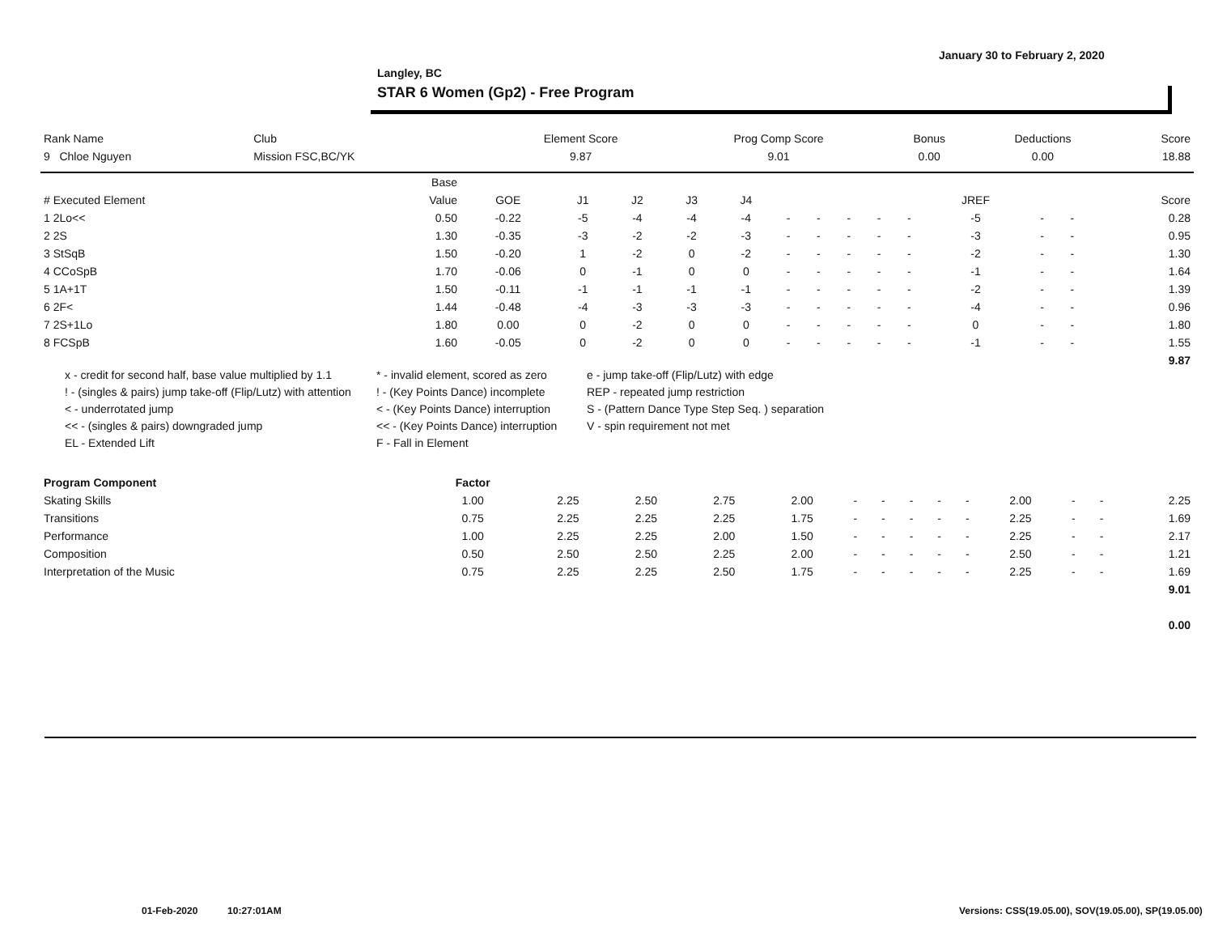January 30 to February 2, 2020
Langley, BC
STAR 6 Women (Gp2) - Free Program
| Rank Name | Club | Element Score | Prog Comp Score | Bonus | Deductions | Score |
| --- | --- | --- | --- | --- | --- | --- |
| 9 Chloe Nguyen | Mission FSC,BC/YK | 9.87 | 9.01 | 0.00 | 0.00 | 18.88 |
| | Base | | | | | | | | | | | | | | |
| --- | --- | --- | --- | --- | --- | --- | --- | --- | --- | --- | --- | --- | --- | --- | --- |
| # Executed Element | Value | GOE | J1 | J2 | J3 | J4 | | | | | | JREF | | | Score |
| 1 2Lo<< | 0.50 | -0.22 | -5 | -4 | -4 | -4 | - | - | - | - | - | -5 | - | - | 0.28 |
| 2 2S | 1.30 | -0.35 | -3 | -2 | -2 | -3 | - | - | - | - | - | -3 | - | - | 0.95 |
| 3 StSqB | 1.50 | -0.20 | 1 | -2 | 0 | -2 | - | - | - | - | - | -2 | - | - | 1.30 |
| 4 CCoSpB | 1.70 | -0.06 | 0 | -1 | 0 | 0 | - | - | - | - | - | -1 | - | - | 1.64 |
| 5 1A+1T | 1.50 | -0.11 | -1 | -1 | -1 | -1 | - | - | - | - | - | -2 | - | - | 1.39 |
| 6 2F< | 1.44 | -0.48 | -4 | -3 | -3 | -3 | - | - | - | - | - | -4 | - | - | 0.96 |
| 7 2S+1Lo | 1.80 | 0.00 | 0 | -2 | 0 | 0 | - | - | - | - | - | 0 | - | - | 1.80 |
| 8 FCSpB | 1.60 | -0.05 | 0 | -2 | 0 | 0 | - | - | - | - | - | -1 | - | - | 1.55 |
| | | | | | | | | | | | | | | | 9.87 |
x - credit for second half, base value multiplied by 1.1
* - invalid element, scored as zero
e - jump take-off (Flip/Lutz) with edge
! - (singles & pairs) jump take-off (Flip/Lutz) with attention
! - (Key Points Dance) incomplete
REP - repeated jump restriction
< - underrotated jump
< - (Key Points Dance) interruption
S - (Pattern Dance Type Step Seq. ) separation
<< - (singles & pairs) downgraded jump
<< - (Key Points Dance) interruption
V - spin requirement not met
EL - Extended Lift
F - Fall in Element
| Program Component | Factor | | | | | | | | | | | | | |
| --- | --- | --- | --- | --- | --- | --- | --- | --- | --- | --- | --- | --- | --- | --- |
| Skating Skills | 1.00 | 2.25 | 2.50 | 2.75 | 2.00 | - | - | - | - | - | 2.00 | - | - | 2.25 |
| Transitions | 0.75 | 2.25 | 2.25 | 2.25 | 1.75 | - | - | - | - | - | 2.25 | - | - | 1.69 |
| Performance | 1.00 | 2.25 | 2.25 | 2.00 | 1.50 | - | - | - | - | - | 2.25 | - | - | 2.17 |
| Composition | 0.50 | 2.50 | 2.50 | 2.25 | 2.00 | - | - | - | - | - | 2.50 | - | - | 1.21 |
| Interpretation of the Music | 0.75 | 2.25 | 2.25 | 2.50 | 1.75 | - | - | - | - | - | 2.25 | - | - | 1.69 |
| | | | | | | | | | | | | | | 9.01 |
| | | | | | | | | | | | | | | 0.00 |
01-Feb-2020 10:27:01AM
Versions: CSS(19.05.00), SOV(19.05.00), SP(19.05.00)